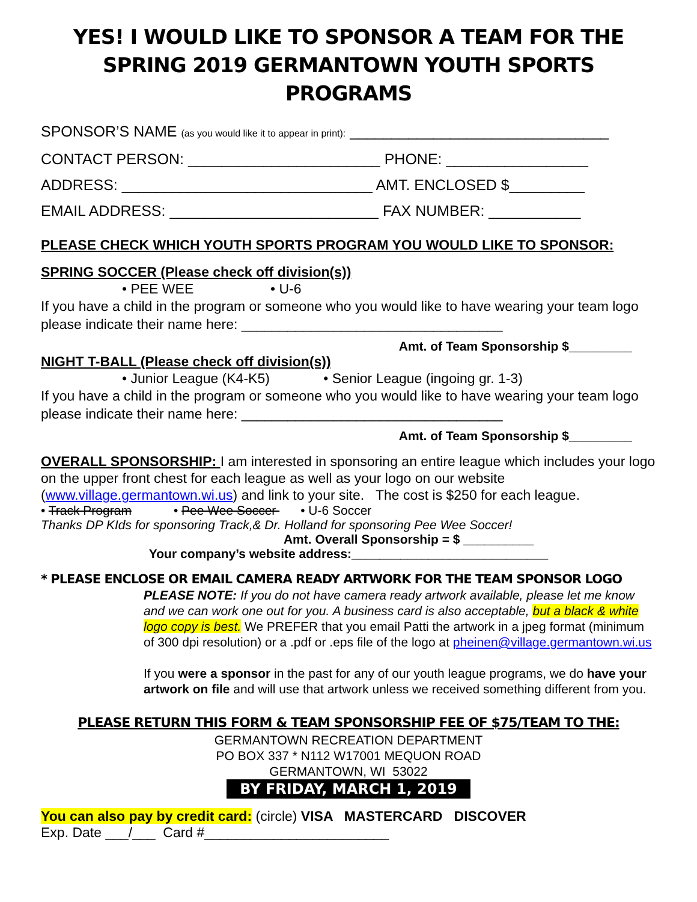YES! I WOULD LIKE TO SPONSOR A TEAM FOR THE
SPRING 2019 GERMANTOWN YOUTH SPORTS PROGRAMS
SPONSOR’S NAME (as you would like it to appear in print): _______________________________
CONTACT PERSON: _______________________ PHONE: _________________
ADDRESS: ______________________________ AMT. ENCLOSED $_________
EMAIL ADDRESS: _________________________ FAX NUMBER: ___________
PLEASE CHECK WHICH YOUTH SPORTS PROGRAM YOU WOULD LIKE TO SPONSOR:
SPRING SOCCER (Please check off division(s))
• PEE WEE • U-6
If you have a child in the program or someone who you would like to have wearing your team logo please indicate their name here: __________________________________
Amt. of Team Sponsorship $_________
NIGHT T-BALL (Please check off division(s))
• Junior League (K4-K5) • Senior League (ingoing gr. 1-3)
If you have a child in the program or someone who you would like to have wearing your team logo please indicate their name here: __________________________________
Amt. of Team Sponsorship $_________
OVERALL SPONSORSHIP: I am interested in sponsoring an entire league which includes your logo on the upper front chest for each league as well as your logo on our website (www.village.germantown.wi.us) and link to your site. The cost is $250 for each league.
• Track Program • Pee Wee Soccer • U-6 Soccer
Thanks DP KIds for sponsoring Track,& Dr. Holland for sponsoring Pee Wee Soccer!
Amt. Overall Sponsorship = $ __________
Your company’s website address:____________________________
* PLEASE ENCLOSE OR EMAIL CAMERA READY ARTWORK FOR THE TEAM SPONSOR LOGO
PLEASE NOTE: If you do not have camera ready artwork available, please let me know and we can work one out for you. A business card is also acceptable, but a black & white logo copy is best. We PREFER that you email Patti the artwork in a jpeg format (minimum of 300 dpi resolution) or a .pdf or .eps file of the logo at pheinen@village.germantown.wi.us
If you were a sponsor in the past for any of our youth league programs, we do have your artwork on file and will use that artwork unless we received something different from you.
PLEASE RETURN THIS FORM & TEAM SPONSORSHIP FEE OF $75/TEAM TO THE:
GERMANTOWN RECREATION DEPARTMENT
PO BOX 337 * N112 W17001 MEQUON ROAD
GERMANTOWN, WI 53022
BY FRIDAY, MARCH 1, 2019
You can also pay by credit card: (circle) VISA MASTERCARD DISCOVER
Exp. Date ___/___ Card #________________________